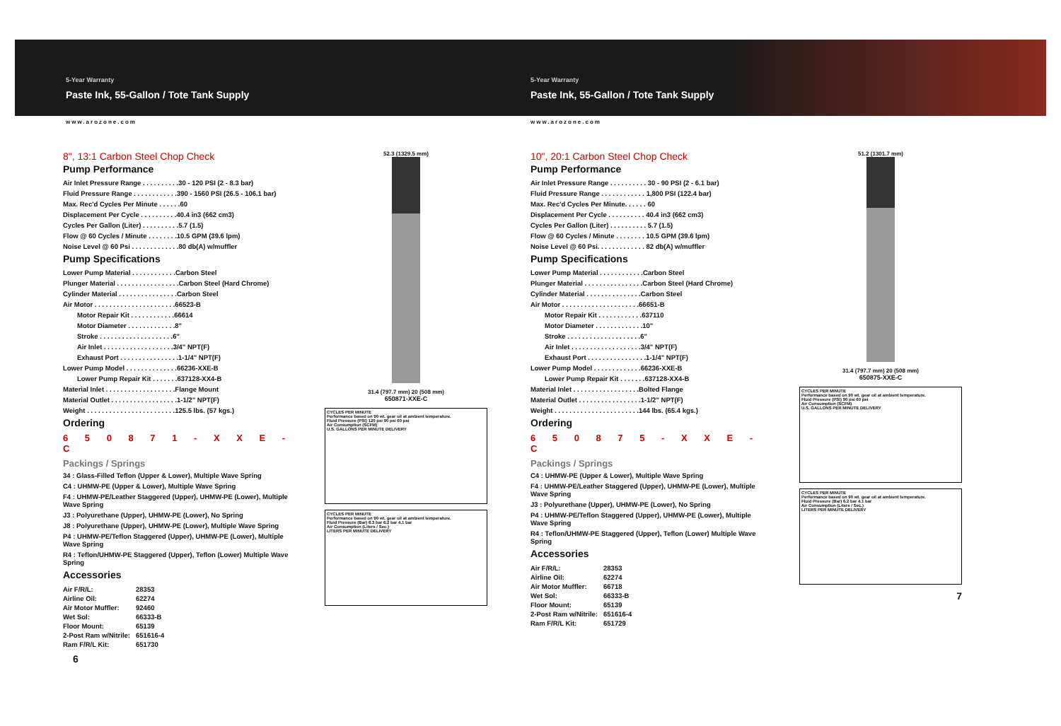5-Year Warranty
Paste Ink, 55-Gallon / Tote Tank Supply
www.arozone.com
8", 13:1 Carbon Steel Chop Check
Pump Performance
Air Inlet Pressure Range . . . . . . . . . .30 - 120 PSI (2 - 8.3 bar)
Fluid Pressure Range . . . . . . . . . . . .390 - 1560 PSI (26.5 - 106.1 bar)
Max. Rec'd Cycles Per Minute . . . . . .60
Displacement Per Cycle . . . . . . . . . .40.4 in3 (662 cm3)
Cycles Per Gallon (Liter) . . . . . . . . . .5.7 (1.5)
Flow @ 60 Cycles / Minute . . . . . . . .10.5 GPM (39.6 lpm)
Noise Level @ 60 Psi . . . . . . . . . . . . .80 db(A) w/muffler
Pump Specifications
Lower Pump Material . . . . . . . . . . . .Carbon Steel
Plunger Material . . . . . . . . . . . . . . . . .Carbon Steel (Hard Chrome)
Cylinder Material . . . . . . . . . . . . . . . .Carbon Steel
Air Motor . . . . . . . . . . . . . . . . . . . . . .66523-B
Motor Repair Kit . . . . . . . . . . . .66614
Motor Diameter . . . . . . . . . . . . .8"
Stroke . . . . . . . . . . . . . . . . . . . .6"
Air Inlet . . . . . . . . . . . . . . . . . . .3/4" NPT(F)
Exhaust Port . . . . . . . . . . . . . . . .1-1/4" NPT(F)
Lower Pump Model . . . . . . . . . . . . . .66236-XXE-B
Lower Pump Repair Kit . . . . . . .637128-XX4-B
Material Inlet . . . . . . . . . . . . . . . . . . .Flange Mount
Material Outlet . . . . . . . . . . . . . . . . . .1-1/2" NPT(F)
Weight . . . . . . . . . . . . . . . . . . . . . . . .125.5 lbs. (57 kgs.)
Ordering
6 5 0 8 7 1 - X X E - C
Packings / Springs
34 : Glass-Filled Teflon (Upper & Lower), Multiple Wave Spring
C4 : UHMW-PE (Upper & Lower), Multiple Wave Spring
F4 : UHMW-PE/Leather Staggered (Upper), UHMW-PE (Lower), Multiple Wave Spring
J3 : Polyurethane (Upper), UHMW-PE (Lower), No Spring
J8 : Polyurethane (Upper), UHMW-PE (Lower), Multiple Wave Spring
P4 : UHMW-PE/Teflon Staggered (Upper), UHMW-PE (Lower), Multiple Wave Spring
R4 : Teflon/UHMW-PE Staggered (Upper), Teflon (Lower) Multiple Wave Spring
Accessories
| Air F/R/L: | 28353 |
| Airline Oil: | 62274 |
| Air Motor Muffler: | 92460 |
| Wet Sol: | 66333-B |
| Floor Mount: | 65139 |
| 2-Post Ram w/Nitrile: | 651616-4 |
| Ram F/R/L Kit: | 651730 |
6
52.3 (1329.5 mm)
31.4 (797.7 mm) 20 (508 mm)
650871-XXE-C
CYCLES PER MINUTE
Performance based on 90 wt. gear oil at ambient temperature.
Fluid Pressure (PSI) 120 psi 90 psi 60 psi
Air Consumption (SCFM)
U.S. GALLONS PER MINUTE DELIVERY
CYCLES PER MINUTE
Performance based on 90 wt. gear oil at ambient temperature.
Fluid Pressure (Bar) 8.3 bar 6.2 bar 4.1 bar
Air Consumption (Liters / Sec.)
LITERS PER MINUTE DELIVERY
5-Year Warranty
Paste Ink, 55-Gallon / Tote Tank Supply
www.arozone.com
10", 20:1 Carbon Steel Chop Check
Pump Performance
Air Inlet Pressure Range . . . . . . . . . . 30 - 90 PSI (2 - 6.1 bar)
Fluid Pressure Range . . . . . . . . . . . . 1,800 PSI (122.4 bar)
Max. Rec'd Cycles Per Minute. . . . . . 60
Displacement Per Cycle . . . . . . . . . . 40.4 in3 (662 cm3)
Cycles Per Gallon (Liter) . . . . . . . . . . 5.7 (1.5)
Flow @ 60 Cycles / Minute . . . . . . . . 10.5 GPM (39.6 lpm)
Noise Level @ 60 Psi. . . . . . . . . . . . . 82 db(A) w/muffler
Pump Specifications
Lower Pump Material . . . . . . . . . . . .Carbon Steel
Plunger Material . . . . . . . . . . . . . . . .Carbon Steel (Hard Chrome)
Cylinder Material . . . . . . . . . . . . . . .Carbon Steel
Air Motor . . . . . . . . . . . . . . . . . . . . .66651-B
Motor Repair Kit . . . . . . . . . . . .637110
Motor Diameter . . . . . . . . . . . . .10"
Stroke . . . . . . . . . . . . . . . . . . . .6"
Air Inlet . . . . . . . . . . . . . . . . . . .3/4" NPT(F)
Exhaust Port . . . . . . . . . . . . . . . .1-1/4" NPT(F)
Lower Pump Model . . . . . . . . . . . . .66236-XXE-B
Lower Pump Repair Kit . . . . . . .637128-XX4-B
Material Inlet . . . . . . . . . . . . . . . . . .Bolted Flange
Material Outlet . . . . . . . . . . . . . . . . .1-1/2" NPT(F)
Weight . . . . . . . . . . . . . . . . . . . . . . .144 lbs. (65.4 kgs.)
Ordering
6 5 0 8 7 5 - X X E - C
Packings / Springs
C4 : UHMW-PE (Upper & Lower), Multiple Wave Spring
F4 : UHMW-PE/Leather Staggered (Upper), UHMW-PE (Lower), Multiple Wave Spring
J3 : Polyurethane (Upper), UHMW-PE (Lower), No Spring
P4 : UHMW-PE/Teflon Staggered (Upper), UHMW-PE (Lower), Multiple Wave Spring
R4 : Teflon/UHMW-PE Staggered (Upper), Teflon (Lower) Multiple Wave Spring
Accessories
| Air F/R/L: | 28353 |
| Airline Oil: | 62274 |
| Air Motor Muffler: | 66718 |
| Wet Sol: | 66333-B |
| Floor Mount: | 65139 |
| 2-Post Ram w/Nitrile: | 651616-4 |
| Ram F/R/L Kit: | 651729 |
51.2 (1301.7 mm)
31.4 (797.7 mm) 20 (508 mm)
650875-XXE-C
CYCLES PER MINUTE
Performance based on 90 wt. gear oil at ambient temperature.
Fluid Pressure (PSI) 90 psi 60 psi
Air Consumption (SCFM)
U.S. GALLONS PER MINUTE DELIVERY
CYCLES PER MINUTE
Performance based on 90 wt. gear oil at ambient temperature.
Fluid Pressure (Bar) 6.2 bar 4.1 bar
Air Consumption (Liters / Sec.)
LITERS PER MINUTE DELIVERY
7